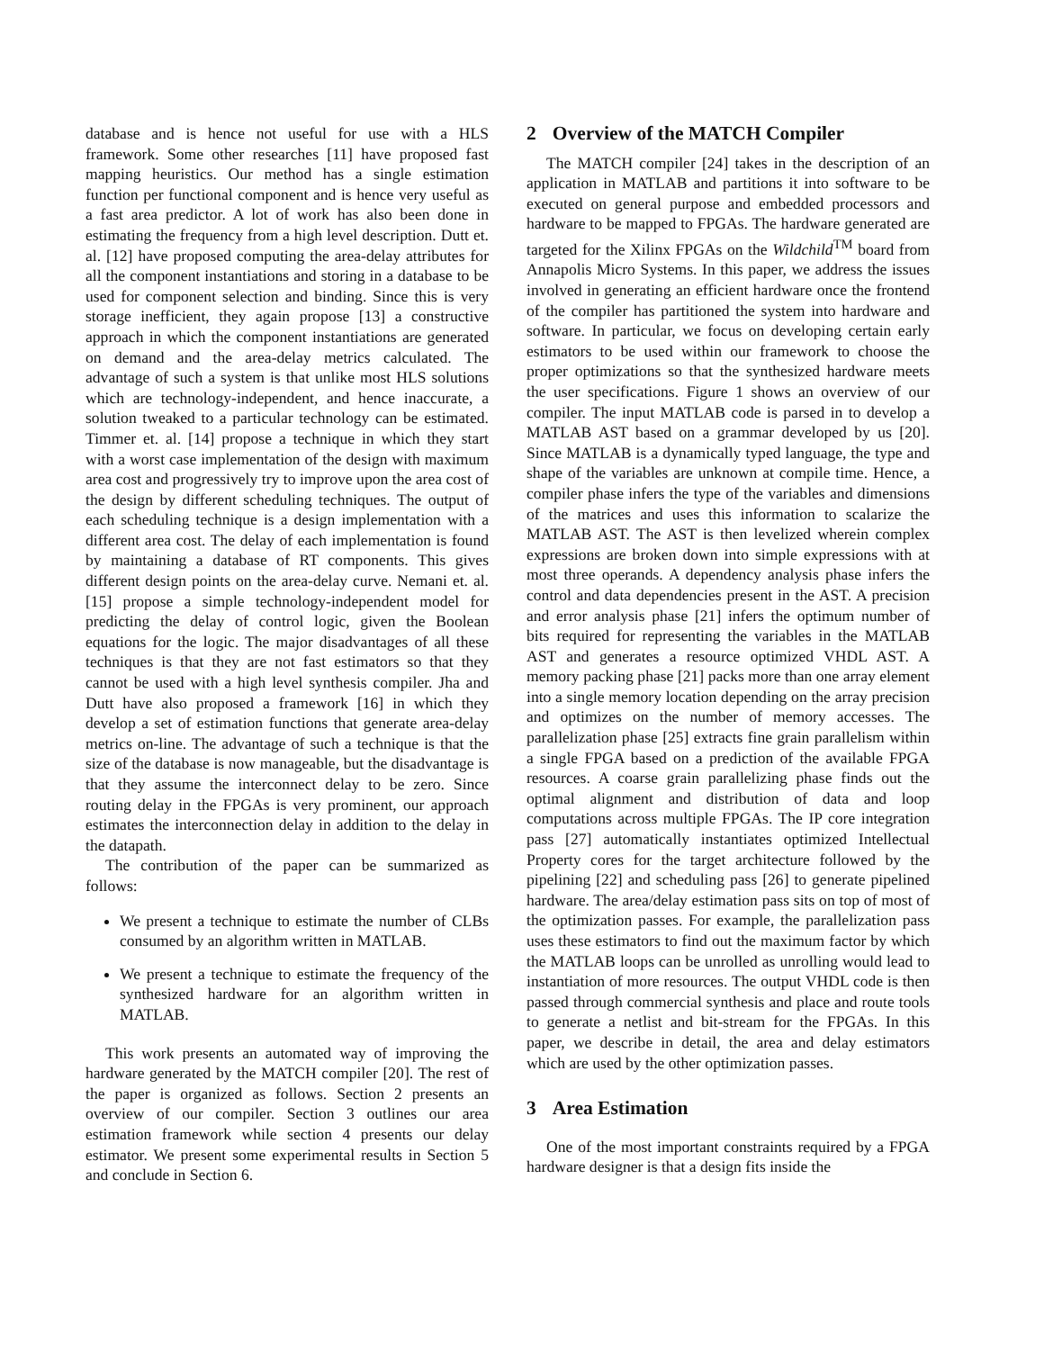database and is hence not useful for use with a HLS framework. Some other researches [11] have proposed fast mapping heuristics. Our method has a single estimation function per functional component and is hence very useful as a fast area predictor. A lot of work has also been done in estimating the frequency from a high level description. Dutt et. al. [12] have proposed computing the area-delay attributes for all the component instantiations and storing in a database to be used for component selection and binding. Since this is very storage inefficient, they again propose [13] a constructive approach in which the component instantiations are generated on demand and the area-delay metrics calculated. The advantage of such a system is that unlike most HLS solutions which are technology-independent, and hence inaccurate, a solution tweaked to a particular technology can be estimated. Timmer et. al. [14] propose a technique in which they start with a worst case implementation of the design with maximum area cost and progressively try to improve upon the area cost of the design by different scheduling techniques. The output of each scheduling technique is a design implementation with a different area cost. The delay of each implementation is found by maintaining a database of RT components. This gives different design points on the area-delay curve. Nemani et. al. [15] propose a simple technology-independent model for predicting the delay of control logic, given the Boolean equations for the logic. The major disadvantages of all these techniques is that they are not fast estimators so that they cannot be used with a high level synthesis compiler. Jha and Dutt have also proposed a framework [16] in which they develop a set of estimation functions that generate area-delay metrics on-line. The advantage of such a technique is that the size of the database is now manageable, but the disadvantage is that they assume the interconnect delay to be zero. Since routing delay in the FPGAs is very prominent, our approach estimates the interconnection delay in addition to the delay in the datapath.
The contribution of the paper can be summarized as follows:
We present a technique to estimate the number of CLBs consumed by an algorithm written in MATLAB.
We present a technique to estimate the frequency of the synthesized hardware for an algorithm written in MATLAB.
This work presents an automated way of improving the hardware generated by the MATCH compiler [20]. The rest of the paper is organized as follows. Section 2 presents an overview of our compiler. Section 3 outlines our area estimation framework while section 4 presents our delay estimator. We present some experimental results in Section 5 and conclude in Section 6.
2 Overview of the MATCH Compiler
The MATCH compiler [24] takes in the description of an application in MATLAB and partitions it into software to be executed on general purpose and embedded processors and hardware to be mapped to FPGAs. The hardware generated are targeted for the Xilinx FPGAs on the Wildchild<sup>TM</sup> board from Annapolis Micro Systems. In this paper, we address the issues involved in generating an efficient hardware once the frontend of the compiler has partitioned the system into hardware and software. In particular, we focus on developing certain early estimators to be used within our framework to choose the proper optimizations so that the synthesized hardware meets the user specifications. Figure 1 shows an overview of our compiler. The input MATLAB code is parsed in to develop a MATLAB AST based on a grammar developed by us [20]. Since MATLAB is a dynamically typed language, the type and shape of the variables are unknown at compile time. Hence, a compiler phase infers the type of the variables and dimensions of the matrices and uses this information to scalarize the MATLAB AST. The AST is then levelized wherein complex expressions are broken down into simple expressions with at most three operands. A dependency analysis phase infers the control and data dependencies present in the AST. A precision and error analysis phase [21] infers the optimum number of bits required for representing the variables in the MATLAB AST and generates a resource optimized VHDL AST. A memory packing phase [21] packs more than one array element into a single memory location depending on the array precision and optimizes on the number of memory accesses. The parallelization phase [25] extracts fine grain parallelism within a single FPGA based on a prediction of the available FPGA resources. A coarse grain parallelizing phase finds out the optimal alignment and distribution of data and loop computations across multiple FPGAs. The IP core integration pass [27] automatically instantiates optimized Intellectual Property cores for the target architecture followed by the pipelining [22] and scheduling pass [26] to generate pipelined hardware. The area/delay estimation pass sits on top of most of the optimization passes. For example, the parallelization pass uses these estimators to find out the maximum factor by which the MATLAB loops can be unrolled as unrolling would lead to instantiation of more resources. The output VHDL code is then passed through commercial synthesis and place and route tools to generate a netlist and bit-stream for the FPGAs. In this paper, we describe in detail, the area and delay estimators which are used by the other optimization passes.
3 Area Estimation
One of the most important constraints required by a FPGA hardware designer is that a design fits inside the